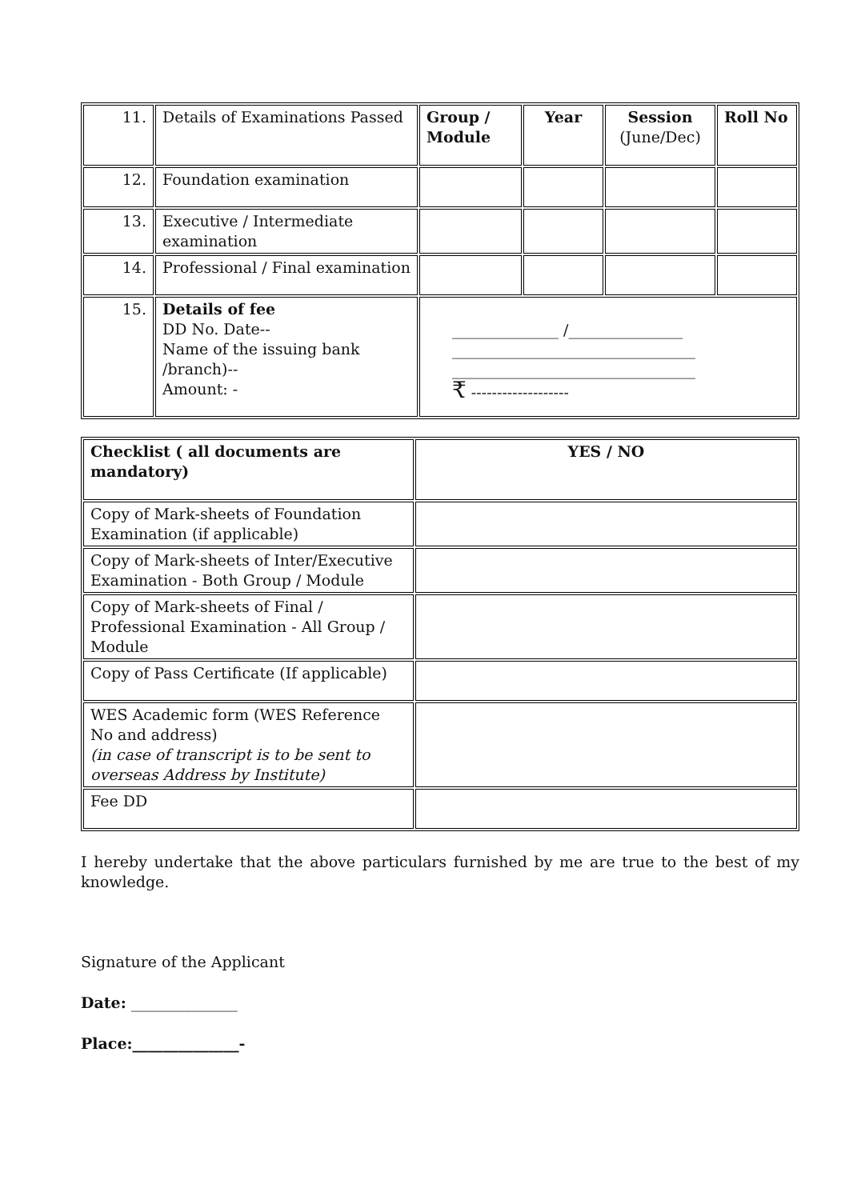| 11. | Details of Examinations Passed | Group / Module | Year | Session (June/Dec) | Roll No |
| 12. | Foundation examination | | | | |
| 13. | Executive / Intermediate examination | | | | |
| 14. | Professional / Final examination | | | | |
| 15. | Details of fee DD No. Date-- Name of the issuing bank /branch)-- Amount: - | ______________ /_______________ ________________________________ ________________________________ ₹ ------------------- | | | |
| Checklist ( all documents are mandatory) | YES / NO |
| Copy of Mark-sheets of Foundation Examination (if applicable) | |
| Copy of Mark-sheets of Inter/Executive Examination - Both Group / Module | |
| Copy of Mark-sheets of Final / Professional Examination - All Group / Module | |
| Copy of Pass Certificate (If applicable) | |
| WES Academic form (WES Reference No and address) (in case of transcript is to be sent to overseas Address by Institute) | |
| Fee DD | |
I hereby undertake that the above particulars furnished by me are true to the best of my knowledge.
Signature of the Applicant
Date: ______________
Place:______________-